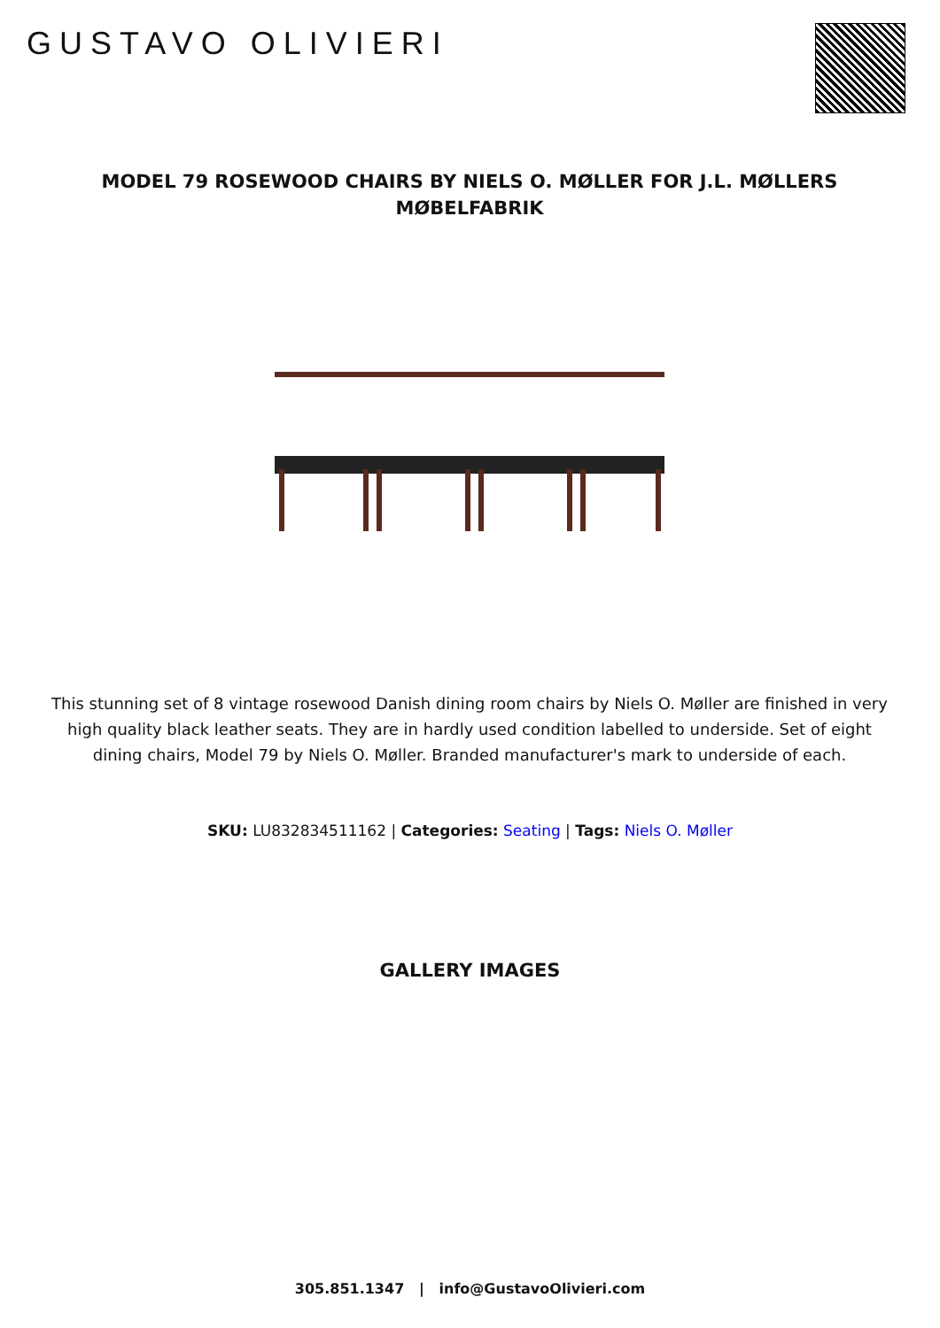GUSTAVO OLIVIERI
MODEL 79 ROSEWOOD CHAIRS BY NIELS O. MØLLER FOR J.L. MØLLERS MØBELFABRIK
This stunning set of 8 vintage rosewood Danish dining room chairs by Niels O. Møller are finished in very high quality black leather seats. They are in hardly used condition labelled to underside. Set of eight dining chairs, Model 79 by Niels O. Møller. Branded manufacturer's mark to underside of each.
SKU: LU832834511162 | Categories: Seating | Tags: Niels O. Møller
GALLERY IMAGES
305.851.1347 | info@GustavoOlivieri.com